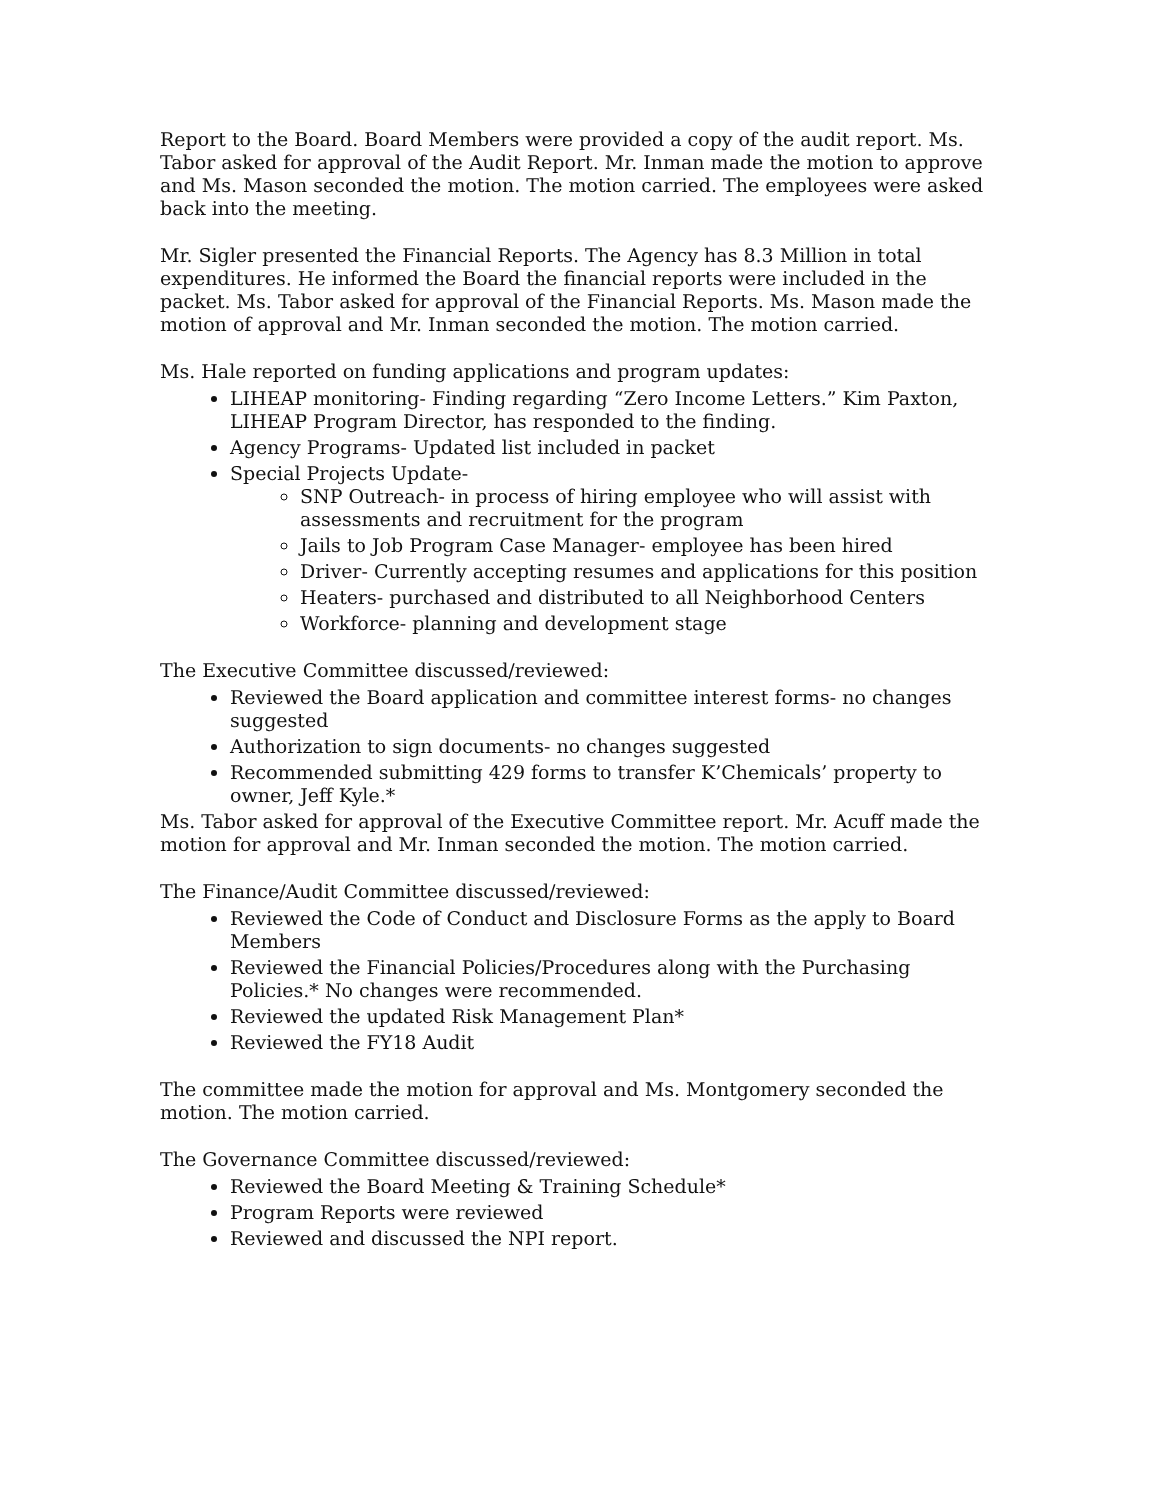Report to the Board. Board Members were provided a copy of the audit report. Ms. Tabor asked for approval of the Audit Report. Mr. Inman made the motion to approve and Ms. Mason seconded the motion. The motion carried. The employees were asked back into the meeting.
Mr. Sigler presented the Financial Reports. The Agency has 8.3 Million in total expenditures. He informed the Board the financial reports were included in the packet. Ms. Tabor asked for approval of the Financial Reports. Ms. Mason made the motion of approval and Mr. Inman seconded the motion. The motion carried.
Ms. Hale reported on funding applications and program updates:
LIHEAP monitoring- Finding regarding “Zero Income Letters.” Kim Paxton, LIHEAP Program Director, has responded to the finding.
Agency Programs- Updated list included in packet
Special Projects Update-
SNP Outreach- in process of hiring employee who will assist with assessments and recruitment for the program
Jails to Job Program Case Manager- employee has been hired
Driver- Currently accepting resumes and applications for this position
Heaters- purchased and distributed to all Neighborhood Centers
Workforce- planning and development stage
The Executive Committee discussed/reviewed:
Reviewed the Board application and committee interest forms- no changes suggested
Authorization to sign documents- no changes suggested
Recommended submitting 429 forms to transfer K’Chemicals’ property to owner, Jeff Kyle.*
Ms. Tabor asked for approval of the Executive Committee report. Mr. Acuff made the motion for approval and Mr. Inman seconded the motion. The motion carried.
The Finance/Audit Committee discussed/reviewed:
Reviewed the Code of Conduct and Disclosure Forms as the apply to Board Members
Reviewed the Financial Policies/Procedures along with the Purchasing Policies.* No changes were recommended.
Reviewed the updated Risk Management Plan*
Reviewed the FY18 Audit
The committee made the motion for approval and Ms. Montgomery seconded the motion. The motion carried.
The Governance Committee discussed/reviewed:
Reviewed the Board Meeting & Training Schedule*
Program Reports were reviewed
Reviewed and discussed the NPI report.